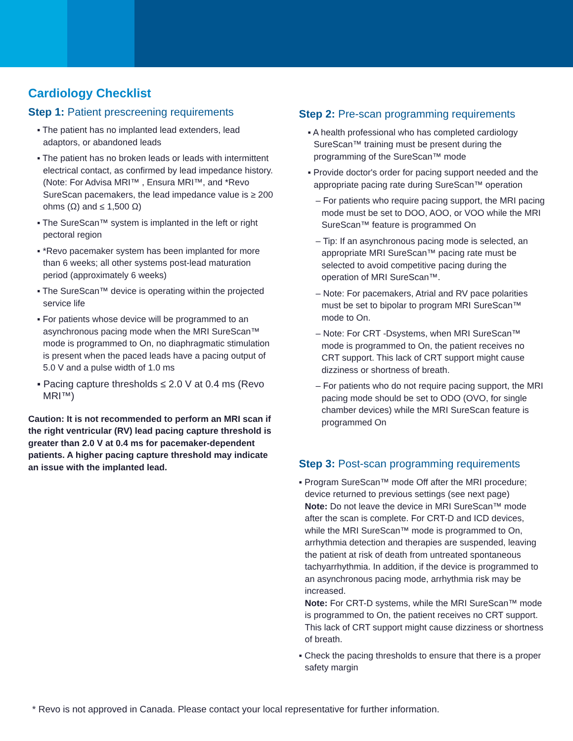Cardiology Checklist
Step 1: Patient prescreening requirements
▪ The patient has no implanted lead extenders, lead adaptors, or abandoned leads
▪ The patient has no broken leads or leads with intermittent electrical contact, as confirmed by lead impedance history. (Note: For Advisa MRI™ , Ensura MRI™, and *Revo SureScan pacemakers, the lead impedance value is ≥ 200 ohms (Ω) and ≤ 1,500 Ω)
▪ The SureScan™ system is implanted in the left or right pectoral region
▪ *Revo pacemaker system has been implanted for more than 6 weeks; all other systems post-lead maturation period (approximately 6 weeks)
▪ The SureScan™ device is operating within the projected service life
▪ For patients whose device will be programmed to an asynchronous pacing mode when the MRI SureScan™ mode is programmed to On, no diaphragmatic stimulation is present when the paced leads have a pacing output of 5.0 V and a pulse width of 1.0 ms
▪ Pacing capture thresholds ≤ 2.0 V at 0.4 ms (Revo MRI™)
Caution: It is not recommended to perform an MRI scan if the right ventricular (RV) lead pacing capture threshold is greater than 2.0 V at 0.4 ms for pacemaker-dependent patients. A higher pacing capture threshold may indicate an issue with the implanted lead.
Step 2: Pre-scan programming requirements
▪ A health professional who has completed cardiology SureScan™ training must be present during the programming of the SureScan™ mode
▪ Provide doctor's order for pacing support needed and the appropriate pacing rate during SureScan™ operation
– For patients who require pacing support, the MRI pacing mode must be set to DOO, AOO, or VOO while the MRI SureScan™ feature is programmed On
– Tip: If an asynchronous pacing mode is selected, an appropriate MRI SureScan™ pacing rate must be selected to avoid competitive pacing during the operation of MRI SureScan™.
– Note: For pacemakers, Atrial and RV pace polarities must be set to bipolar to program MRI SureScan™ mode to On.
– Note: For CRT -Dsystems, when MRI SureScan™ mode is programmed to On, the patient receives no CRT support. This lack of CRT support might cause dizziness or shortness of breath.
– For patients who do not require pacing support, the MRI pacing mode should be set to ODO (OVO, for single chamber devices) while the MRI SureScan feature is programmed On
Step 3: Post-scan programming requirements
▪ Program SureScan™ mode Off after the MRI procedure; device returned to previous settings (see next page)
Note: Do not leave the device in MRI SureScan™ mode after the scan is complete. For CRT-D and ICD devices, while the MRI SureScan™ mode is programmed to On, arrhythmia detection and therapies are suspended, leaving the patient at risk of death from untreated spontaneous tachyarrhythmia. In addition, if the device is programmed to an asynchronous pacing mode, arrhythmia risk may be increased.
Note: For CRT-D systems, while the MRI SureScan™ mode is programmed to On, the patient receives no CRT support. This lack of CRT support might cause dizziness or shortness of breath.
▪ Check the pacing thresholds to ensure that there is a proper safety margin
* Revo is not approved in Canada. Please contact your local representative for further information.